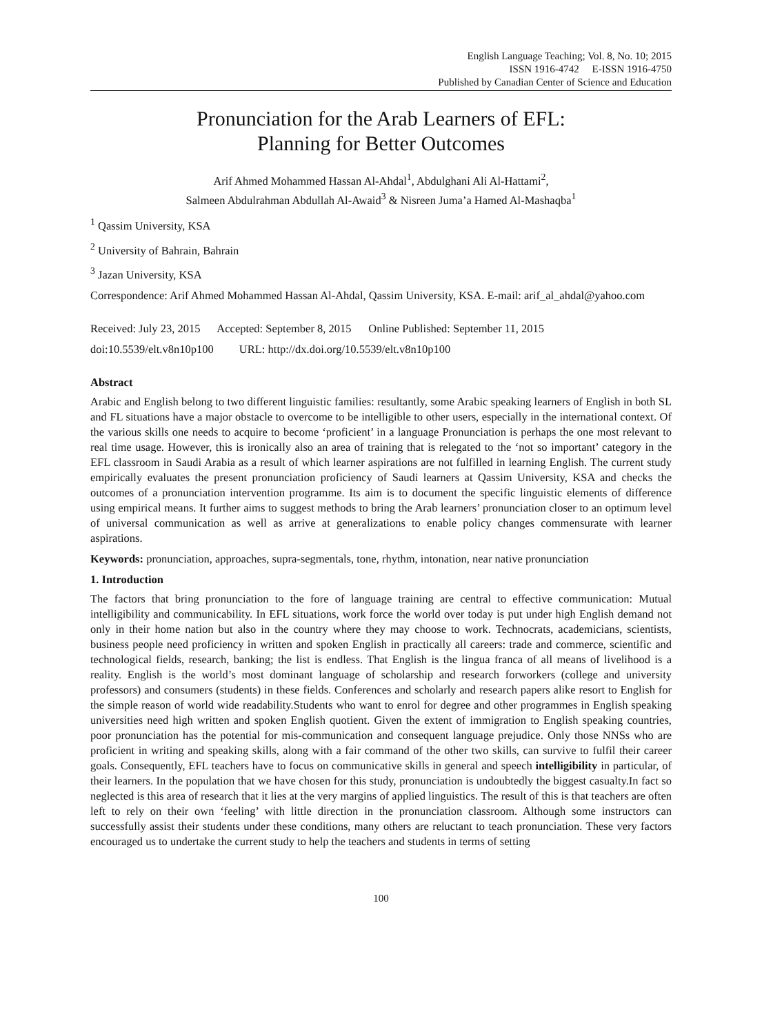English Language Teaching; Vol. 8, No. 10; 2015
ISSN 1916-4742 E-ISSN 1916-4750
Published by Canadian Center of Science and Education
Pronunciation for the Arab Learners of EFL:
Planning for Better Outcomes
Arif Ahmed Mohammed Hassan Al-Ahdal<sup>1</sup>, Abdulghani Ali Al-Hattami<sup>2</sup>,
Salmeen Abdulrahman Abdullah Al-Awaid<sup>3</sup> & Nisreen Juma’a Hamed Al-Mashaqba<sup>1</sup>
<sup>1</sup> Qassim University, KSA
<sup>2</sup> University of Bahrain, Bahrain
<sup>3</sup> Jazan University, KSA
Correspondence: Arif Ahmed Mohammed Hassan Al-Ahdal, Qassim University, KSA. E-mail: arif_al_ahdal@yahoo.com
Received: July 23, 2015 Accepted: September 8, 2015 Online Published: September 11, 2015
doi:10.5539/elt.v8n10p100 URL: http://dx.doi.org/10.5539/elt.v8n10p100
Abstract
Arabic and English belong to two different linguistic families: resultantly, some Arabic speaking learners of English in both SL and FL situations have a major obstacle to overcome to be intelligible to other users, especially in the international context. Of the various skills one needs to acquire to become ‘proficient’ in a language Pronunciation is perhaps the one most relevant to real time usage. However, this is ironically also an area of training that is relegated to the ‘not so important’ category in the EFL classroom in Saudi Arabia as a result of which learner aspirations are not fulfilled in learning English. The current study empirically evaluates the present pronunciation proficiency of Saudi learners at Qassim University, KSA and checks the outcomes of a pronunciation intervention programme. Its aim is to document the specific linguistic elements of difference using empirical means. It further aims to suggest methods to bring the Arab learners’ pronunciation closer to an optimum level of universal communication as well as arrive at generalizations to enable policy changes commensurate with learner aspirations.
Keywords: pronunciation, approaches, supra-segmentals, tone, rhythm, intonation, near native pronunciation
1. Introduction
The factors that bring pronunciation to the fore of language training are central to effective communication: Mutual intelligibility and communicability. In EFL situations, work force the world over today is put under high English demand not only in their home nation but also in the country where they may choose to work. Technocrats, academicians, scientists, business people need proficiency in written and spoken English in practically all careers: trade and commerce, scientific and technological fields, research, banking; the list is endless. That English is the lingua franca of all means of livelihood is a reality. English is the world’s most dominant language of scholarship and research forworkers (college and university professors) and consumers (students) in these fields. Conferences and scholarly and research papers alike resort to English for the simple reason of world wide readability.Students who want to enrol for degree and other programmes in English speaking universities need high written and spoken English quotient. Given the extent of immigration to English speaking countries, poor pronunciation has the potential for mis-communication and consequent language prejudice. Only those NNSs who are proficient in writing and speaking skills, along with a fair command of the other two skills, can survive to fulfil their career goals. Consequently, EFL teachers have to focus on communicative skills in general and speech intelligibility in particular, of their learners. In the population that we have chosen for this study, pronunciation is undoubtedly the biggest casualty.In fact so neglected is this area of research that it lies at the very margins of applied linguistics. The result of this is that teachers are often left to rely on their own ‘feeling’ with little direction in the pronunciation classroom. Although some instructors can successfully assist their students under these conditions, many others are reluctant to teach pronunciation. These very factors encouraged us to undertake the current study to help the teachers and students in terms of setting
100